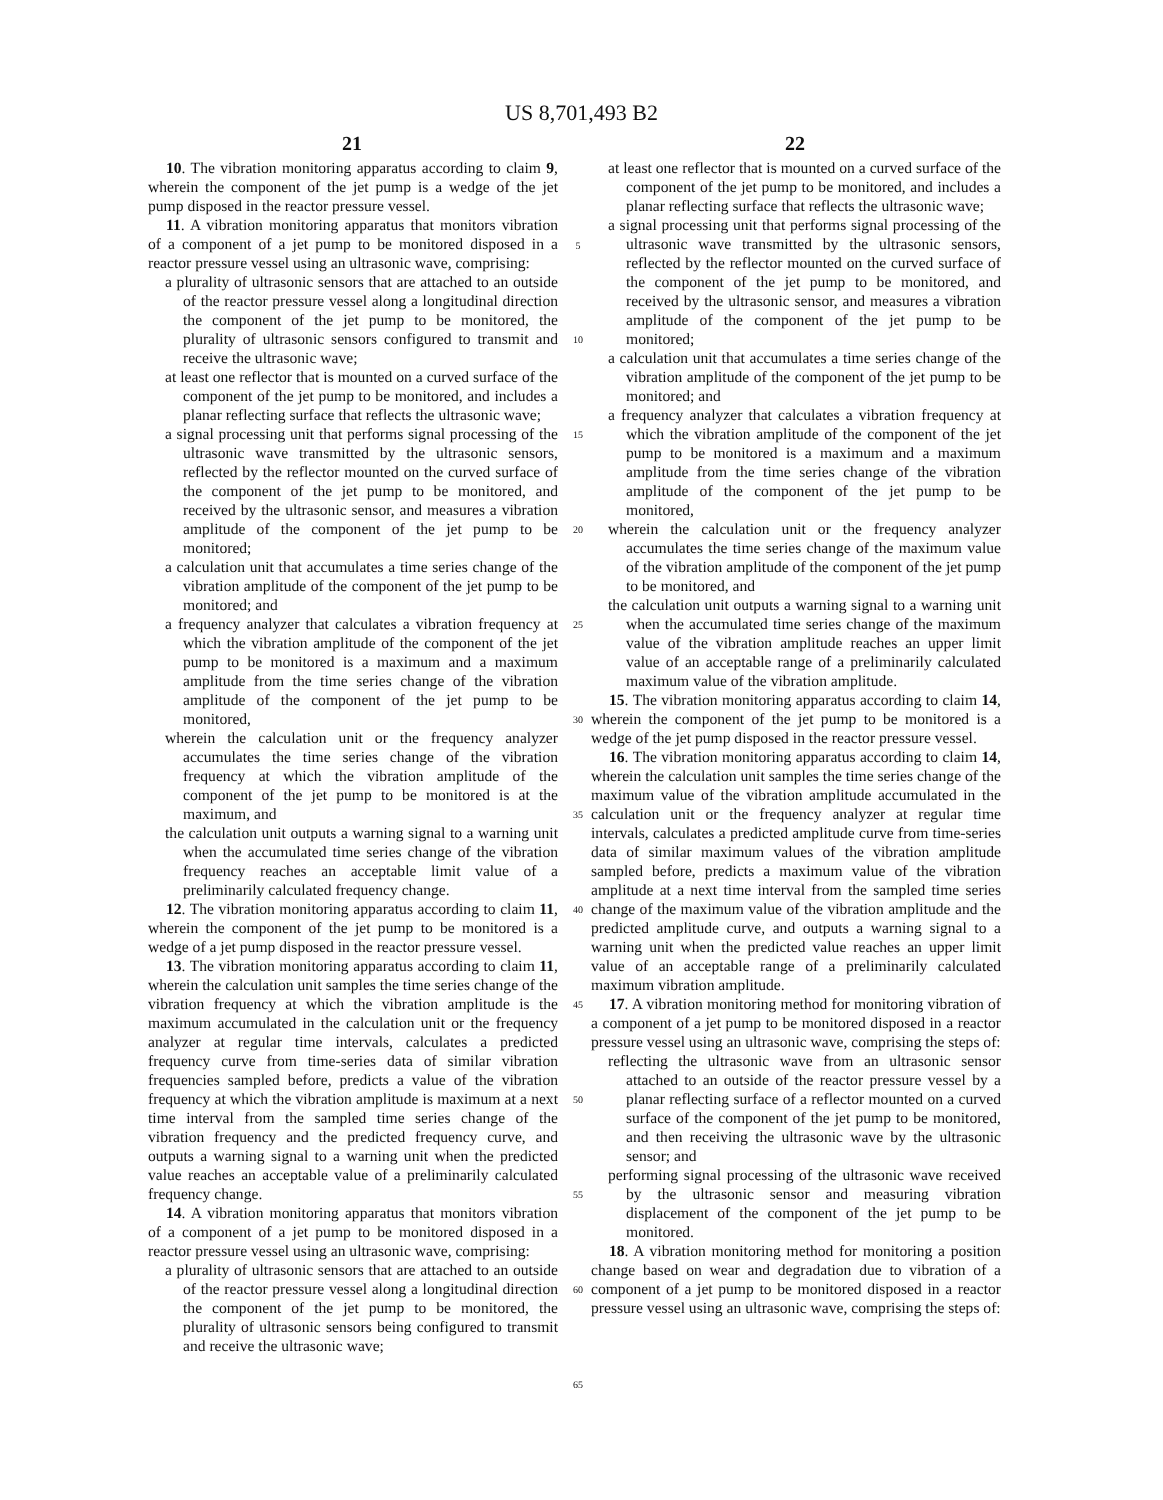US 8,701,493 B2
21 22
10. The vibration monitoring apparatus according to claim 9, wherein the component of the jet pump is a wedge of the jet pump disposed in the reactor pressure vessel.
11. A vibration monitoring apparatus that monitors vibration of a component of a jet pump to be monitored disposed in a reactor pressure vessel using an ultrasonic wave, comprising:
a plurality of ultrasonic sensors that are attached to an outside of the reactor pressure vessel along a longitudinal direction the component of the jet pump to be monitored, the plurality of ultrasonic sensors configured to transmit and receive the ultrasonic wave;
at least one reflector that is mounted on a curved surface of the component of the jet pump to be monitored, and includes a planar reflecting surface that reflects the ultrasonic wave;
a signal processing unit that performs signal processing of the ultrasonic wave transmitted by the ultrasonic sensors, reflected by the reflector mounted on the curved surface of the component of the jet pump to be monitored, and received by the ultrasonic sensor, and measures a vibration amplitude of the component of the jet pump to be monitored;
a calculation unit that accumulates a time series change of the vibration amplitude of the component of the jet pump to be monitored; and
a frequency analyzer that calculates a vibration frequency at which the vibration amplitude of the component of the jet pump to be monitored is a maximum and a maximum amplitude from the time series change of the vibration amplitude of the component of the jet pump to be monitored,
wherein the calculation unit or the frequency analyzer accumulates the time series change of the vibration frequency at which the vibration amplitude of the component of the jet pump to be monitored is at the maximum, and
the calculation unit outputs a warning signal to a warning unit when the accumulated time series change of the vibration frequency reaches an acceptable limit value of a preliminarily calculated frequency change.
12. The vibration monitoring apparatus according to claim 11, wherein the component of the jet pump to be monitored is a wedge of a jet pump disposed in the reactor pressure vessel.
13. The vibration monitoring apparatus according to claim 11, wherein the calculation unit samples the time series change of the vibration frequency at which the vibration amplitude is the maximum accumulated in the calculation unit or the frequency analyzer at regular time intervals, calculates a predicted frequency curve from time-series data of similar vibration frequencies sampled before, predicts a value of the vibration frequency at which the vibration amplitude is maximum at a next time interval from the sampled time series change of the vibration frequency and the predicted frequency curve, and outputs a warning signal to a warning unit when the predicted value reaches an acceptable value of a preliminarily calculated frequency change.
14. A vibration monitoring apparatus that monitors vibration of a component of a jet pump to be monitored disposed in a reactor pressure vessel using an ultrasonic wave, comprising:
a plurality of ultrasonic sensors that are attached to an outside of the reactor pressure vessel along a longitudinal direction the component of the jet pump to be monitored, the plurality of ultrasonic sensors being configured to transmit and receive the ultrasonic wave;
5
10
15
20
25
30
35
40
45
50
55
60
65
at least one reflector that is mounted on a curved surface of the component of the jet pump to be monitored, and includes a planar reflecting surface that reflects the ultrasonic wave;
a signal processing unit that performs signal processing of the ultrasonic wave transmitted by the ultrasonic sensors, reflected by the reflector mounted on the curved surface of the component of the jet pump to be monitored, and received by the ultrasonic sensor, and measures a vibration amplitude of the component of the jet pump to be monitored;
a calculation unit that accumulates a time series change of the vibration amplitude of the component of the jet pump to be monitored; and
a frequency analyzer that calculates a vibration frequency at which the vibration amplitude of the component of the jet pump to be monitored is a maximum and a maximum amplitude from the time series change of the vibration amplitude of the component of the jet pump to be monitored,
wherein the calculation unit or the frequency analyzer accumulates the time series change of the maximum value of the vibration amplitude of the component of the jet pump to be monitored, and
the calculation unit outputs a warning signal to a warning unit when the accumulated time series change of the maximum value of the vibration amplitude reaches an upper limit value of an acceptable range of a preliminarily calculated maximum value of the vibration amplitude.
15. The vibration monitoring apparatus according to claim 14, wherein the component of the jet pump to be monitored is a wedge of the jet pump disposed in the reactor pressure vessel.
16. The vibration monitoring apparatus according to claim 14, wherein the calculation unit samples the time series change of the maximum value of the vibration amplitude accumulated in the calculation unit or the frequency analyzer at regular time intervals, calculates a predicted amplitude curve from time-series data of similar maximum values of the vibration amplitude sampled before, predicts a maximum value of the vibration amplitude at a next time interval from the sampled time series change of the maximum value of the vibration amplitude and the predicted amplitude curve, and outputs a warning signal to a warning unit when the predicted value reaches an upper limit value of an acceptable range of a preliminarily calculated maximum vibration amplitude.
17. A vibration monitoring method for monitoring vibration of a component of a jet pump to be monitored disposed in a reactor pressure vessel using an ultrasonic wave, comprising the steps of:
reflecting the ultrasonic wave from an ultrasonic sensor attached to an outside of the reactor pressure vessel by a planar reflecting surface of a reflector mounted on a curved surface of the component of the jet pump to be monitored, and then receiving the ultrasonic wave by the ultrasonic sensor; and
performing signal processing of the ultrasonic wave received by the ultrasonic sensor and measuring vibration displacement of the component of the jet pump to be monitored.
18. A vibration monitoring method for monitoring a position change based on wear and degradation due to vibration of a component of a jet pump to be monitored disposed in a reactor pressure vessel using an ultrasonic wave, comprising the steps of: